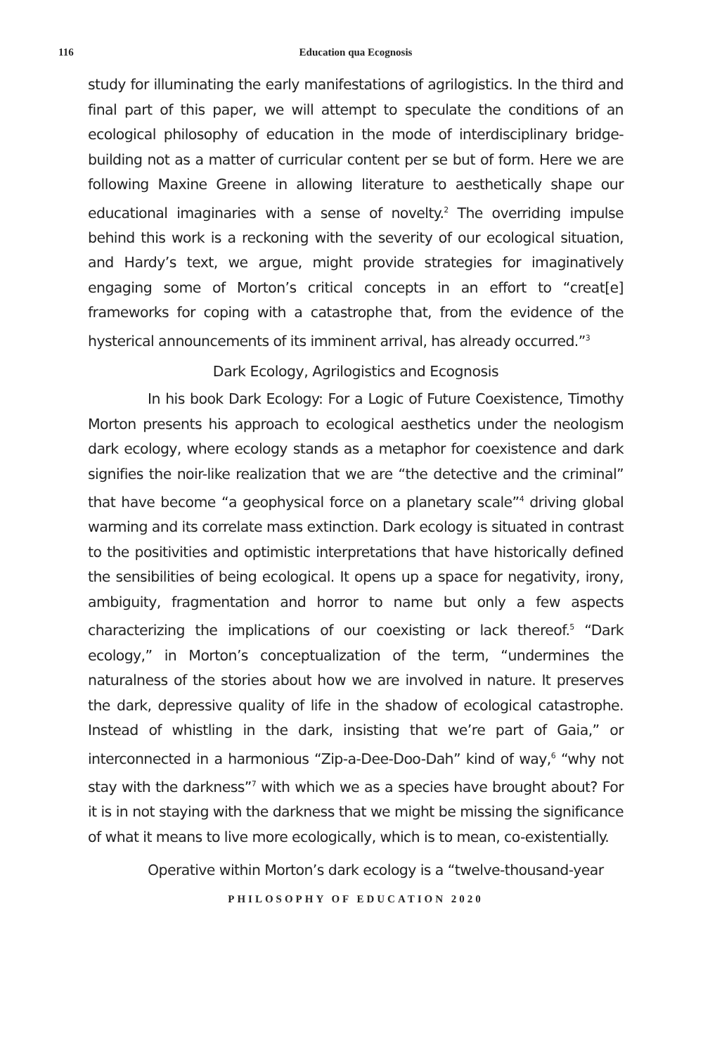116 Education qua Ecognosis
study for illuminating the early manifestations of agrilogistics. In the third and final part of this paper, we will attempt to speculate the conditions of an ecological philosophy of education in the mode of interdisciplinary bridge-building not as a matter of curricular content per se but of form. Here we are following Maxine Greene in allowing literature to aesthetically shape our educational imaginaries with a sense of novelty.<sup>2</sup> The overriding impulse behind this work is a reckoning with the severity of our ecological situation, and Hardy’s text, we argue, might provide strategies for imaginatively engaging some of Morton’s critical concepts in an effort to “creat[e] frameworks for coping with a catastrophe that, from the evidence of the hysterical announcements of its imminent arrival, has already occurred.”<sup>3</sup>
Dark Ecology, Agrilogistics and Ecognosis
In his book Dark Ecology: For a Logic of Future Coexistence, Timothy Morton presents his approach to ecological aesthetics under the neologism dark ecology, where ecology stands as a metaphor for coexistence and dark signifies the noir-like realization that we are “the detective and the criminal” that have become “a geophysical force on a planetary scale”<sup>4</sup> driving global warming and its correlate mass extinction. Dark ecology is situated in contrast to the positivities and optimistic interpretations that have historically defined the sensibilities of being ecological. It opens up a space for negativity, irony, ambiguity, fragmentation and horror to name but only a few aspects characterizing the implications of our coexisting or lack thereof.<sup>5</sup> “Dark ecology,” in Morton’s conceptualization of the term, “undermines the naturalness of the stories about how we are involved in nature. It preserves the dark, depressive quality of life in the shadow of ecological catastrophe. Instead of whistling in the dark, insisting that we’re part of Gaia,” or interconnected in a harmonious “Zip-a-Dee-Doo-Dah” kind of way,<sup>6</sup> “why not stay with the darkness”<sup>7</sup> with which we as a species have brought about? For it is in not staying with the darkness that we might be missing the significance of what it means to live more ecologically, which is to mean, co-existentially.
Operative within Morton’s dark ecology is a “twelve-thousand-year
PHILOSOPHY OF EDUCATION 2020